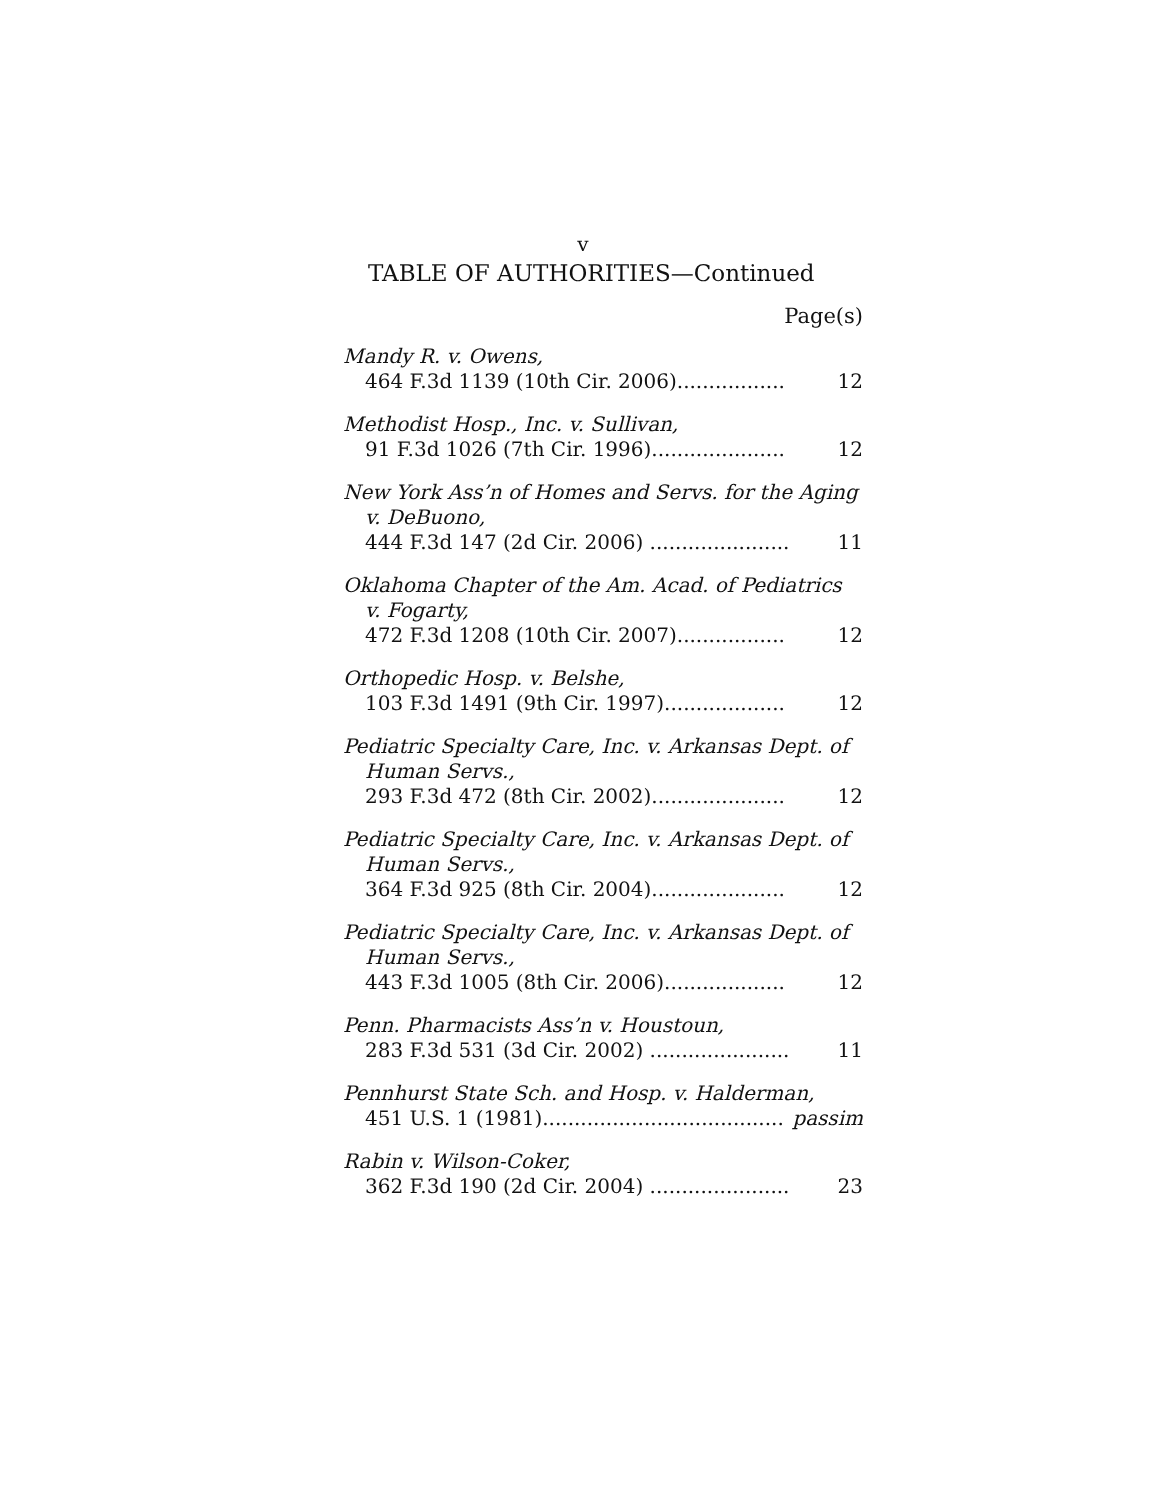v
TABLE OF AUTHORITIES—Continued
Page(s)
Mandy R. v. Owens,
464 F.3d 1139 (10th Cir. 2006)................. 12
Methodist Hosp., Inc. v. Sullivan,
91 F.3d 1026 (7th Cir. 1996)..................... 12
New York Ass’n of Homes and Servs. for the Aging v. DeBuono,
444 F.3d 147 (2d Cir. 2006) ...................... 11
Oklahoma Chapter of the Am. Acad. of Pediatrics v. Fogarty,
472 F.3d 1208 (10th Cir. 2007)................. 12
Orthopedic Hosp. v. Belshe,
103 F.3d 1491 (9th Cir. 1997)................... 12
Pediatric Specialty Care, Inc. v. Arkansas Dept. of Human Servs.,
293 F.3d 472 (8th Cir. 2002)..................... 12
Pediatric Specialty Care, Inc. v. Arkansas Dept. of Human Servs.,
364 F.3d 925 (8th Cir. 2004)..................... 12
Pediatric Specialty Care, Inc. v. Arkansas Dept. of Human Servs.,
443 F.3d 1005 (8th Cir. 2006)................... 12
Penn. Pharmacists Ass’n v. Houstoun,
283 F.3d 531 (3d Cir. 2002) ...................... 11
Pennhurst State Sch. and Hosp. v. Halderman,
451 U.S. 1 (1981)...................................... passim
Rabin v. Wilson-Coker,
362 F.3d 190 (2d Cir. 2004) ...................... 23